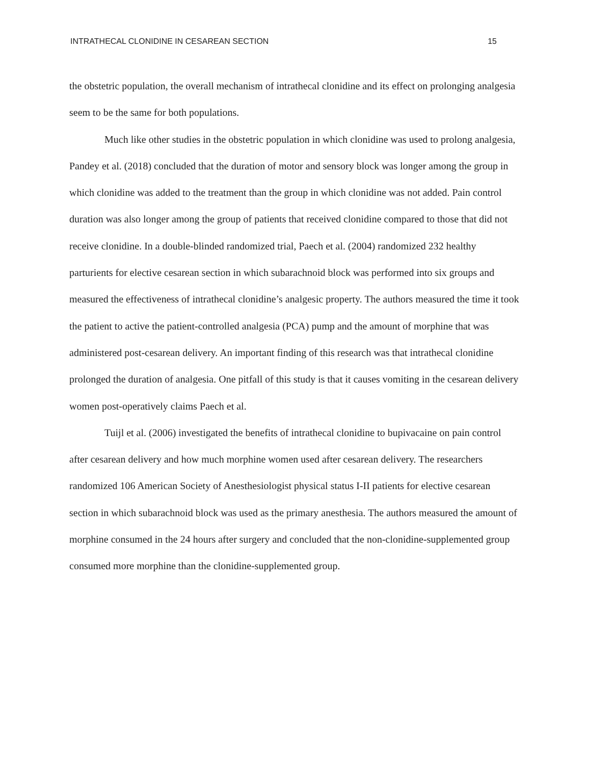INTRATHECAL CLONIDINE IN CESAREAN SECTION 15
the obstetric population, the overall mechanism of intrathecal clonidine and its effect on prolonging analgesia seem to be the same for both populations.
Much like other studies in the obstetric population in which clonidine was used to prolong analgesia, Pandey et al. (2018) concluded that the duration of motor and sensory block was longer among the group in which clonidine was added to the treatment than the group in which clonidine was not added. Pain control duration was also longer among the group of patients that received clonidine compared to those that did not receive clonidine. In a double-blinded randomized trial, Paech et al. (2004) randomized 232 healthy parturients for elective cesarean section in which subarachnoid block was performed into six groups and measured the effectiveness of intrathecal clonidine’s analgesic property. The authors measured the time it took the patient to active the patient-controlled analgesia (PCA) pump and the amount of morphine that was administered post-cesarean delivery. An important finding of this research was that intrathecal clonidine prolonged the duration of analgesia. One pitfall of this study is that it causes vomiting in the cesarean delivery women post-operatively claims Paech et al.
Tuijl et al. (2006) investigated the benefits of intrathecal clonidine to bupivacaine on pain control after cesarean delivery and how much morphine women used after cesarean delivery. The researchers randomized 106 American Society of Anesthesiologist physical status I-II patients for elective cesarean section in which subarachnoid block was used as the primary anesthesia. The authors measured the amount of morphine consumed in the 24 hours after surgery and concluded that the non-clonidine-supplemented group consumed more morphine than the clonidine-supplemented group.